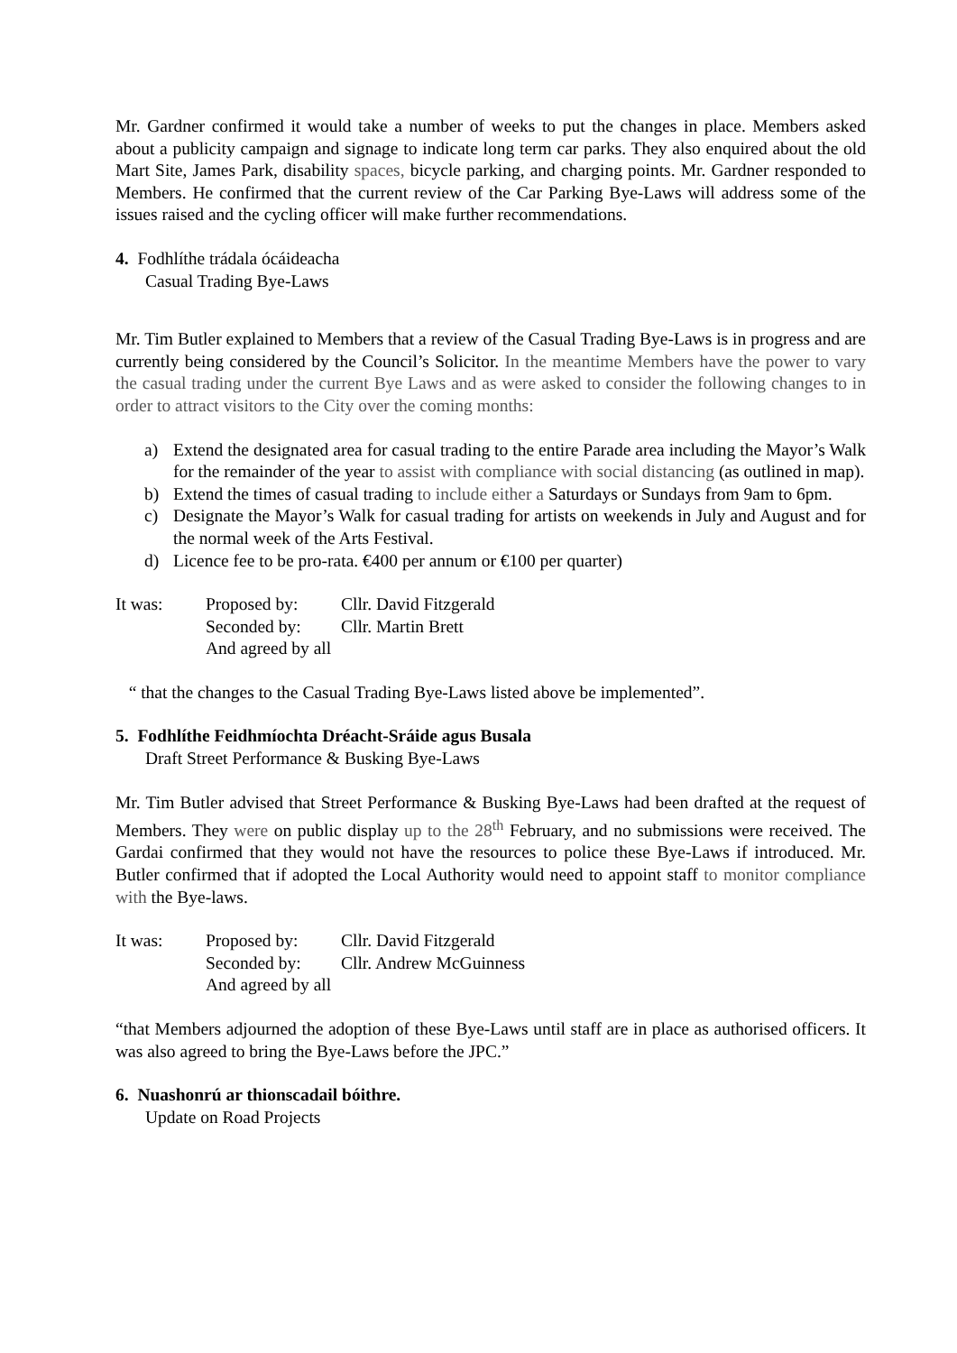Mr. Gardner confirmed it would take a number of weeks to put the changes in place. Members asked about a publicity campaign and signage to indicate long term car parks. They also enquired about the old Mart Site, James Park, disability spaces, bicycle parking, and charging points. Mr. Gardner responded to Members. He confirmed that the current review of the Car Parking Bye-Laws will address some of the issues raised and the cycling officer will make further recommendations.
4. Fodhlíthe trádala ócáideacha
Casual Trading Bye-Laws
Mr. Tim Butler explained to Members that a review of the Casual Trading Bye-Laws is in progress and are currently being considered by the Council’s Solicitor. In the meantime Members have the power to vary the casual trading under the current Bye Laws and as were asked to consider the following changes to in order to attract visitors to the City over the coming months:
a) Extend the designated area for casual trading to the entire Parade area including the Mayor’s Walk for the remainder of the year to assist with compliance with social distancing (as outlined in map).
b) Extend the times of casual trading to include either a Saturdays or Sundays from 9am to 6pm.
c) Designate the Mayor’s Walk for casual trading for artists on weekends in July and August and for the normal week of the Arts Festival.
d) Licence fee to be pro-rata. €400 per annum or €100 per quarter)
| It was: | Proposed by: | Cllr. David Fitzgerald |
| | Seconded by: | Cllr. Martin Brett |
| | And agreed by all | |
“ that the changes to the Casual Trading Bye-Laws listed above be implemented”.
5. Fodhlíthe Feidhmíochta Dréacht-Sráide agus Busala
Draft Street Performance & Busking Bye-Laws
Mr. Tim Butler advised that Street Performance & Busking Bye-Laws had been drafted at the request of Members. They were on public display up to the 28<sup>th</sup> February, and no submissions were received. The Gardai confirmed that they would not have the resources to police these Bye-Laws if introduced. Mr. Butler confirmed that if adopted the Local Authority would need to appoint staff to monitor compliance with the Bye-laws.
| It was: | Proposed by: | Cllr. David Fitzgerald |
| | Seconded by: | Cllr. Andrew McGuinness |
| | And agreed by all | |
“that Members adjourned the adoption of these Bye-Laws until staff are in place as authorised officers. It was also agreed to bring the Bye-Laws before the JPC.”
6. Nuashonrú ar thionscadail bóithre.
Update on Road Projects